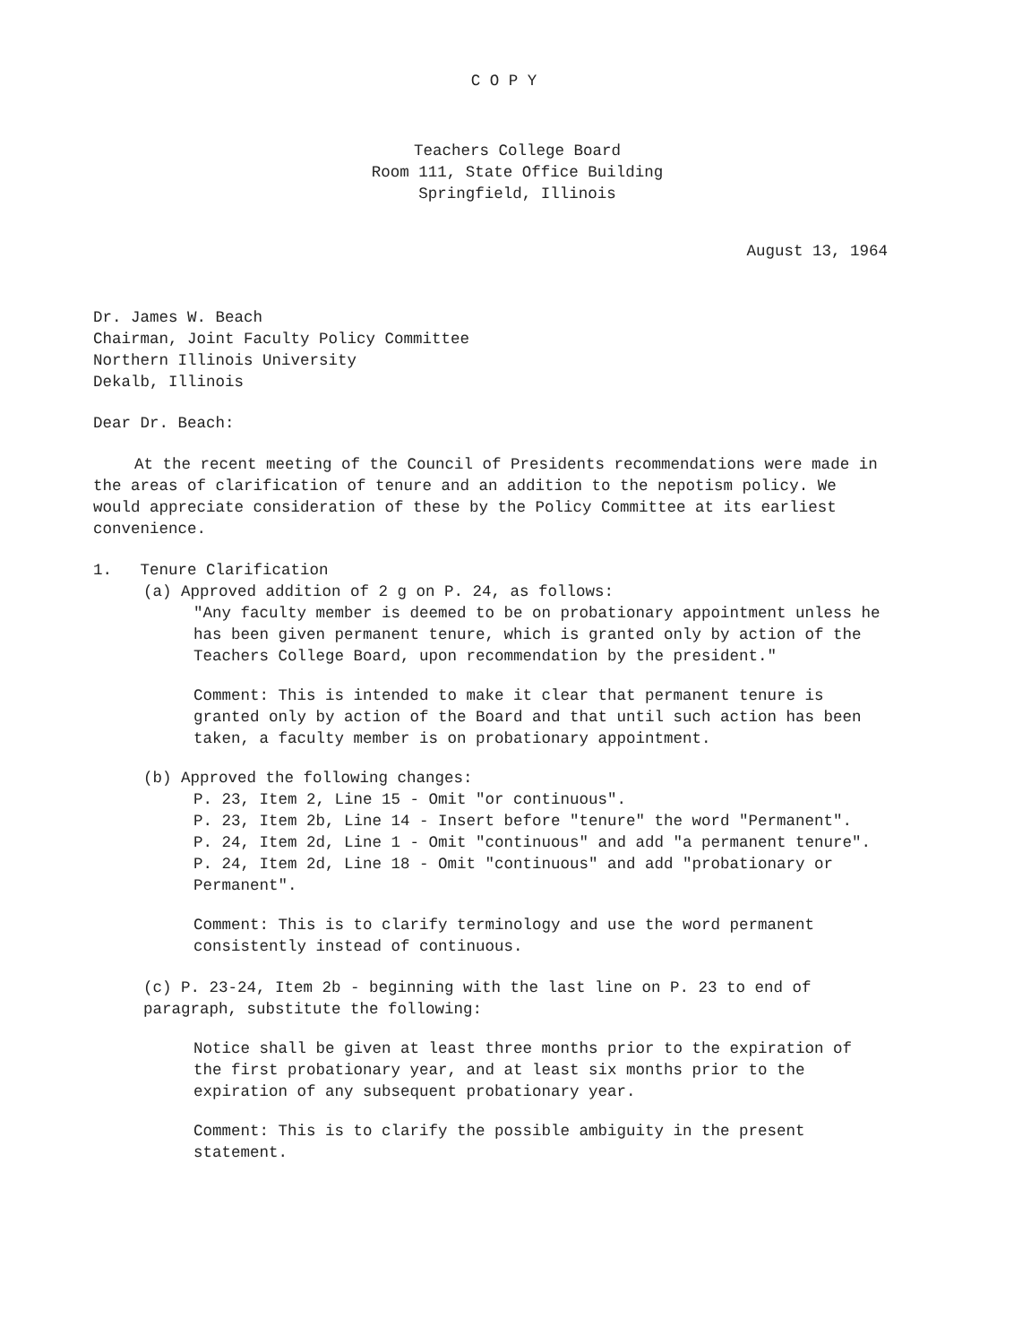C O P Y
Teachers College Board
Room 111, State Office Building
Springfield, Illinois
August 13, 1964
Dr. James W. Beach
Chairman, Joint Faculty Policy Committee
Northern Illinois University
Dekalb, Illinois
Dear Dr. Beach:
At the recent meeting of the Council of Presidents recommendations were made in the areas of clarification of tenure and an addition to the nepotism policy. We would appreciate consideration of these by the Policy Committee at its earliest convenience.
1. Tenure Clarification
(a) Approved addition of 2 g on P. 24, as follows:
"Any faculty member is deemed to be on probationary appointment unless he has been given permanent tenure, which is granted only by action of the Teachers College Board, upon recommendation by the president."
Comment: This is intended to make it clear that permanent tenure is granted only by action of the Board and that until such action has been taken, a faculty member is on probationary appointment.
(b) Approved the following changes:
P. 23, Item 2, Line 15 - Omit "or continuous".
P. 23, Item 2b, Line 14 - Insert before "tenure" the word "Permanent".
P. 24, Item 2d, Line 1 - Omit "continuous" and add "a permanent tenure".
P. 24, Item 2d, Line 18 - Omit "continuous" and add "probationary or Permanent".
Comment: This is to clarify terminology and use the word permanent consistently instead of continuous.
(c) P. 23-24, Item 2b - beginning with the last line on P. 23 to end of paragraph, substitute the following:
Notice shall be given at least three months prior to the expiration of the first probationary year, and at least six months prior to the expiration of any subsequent probationary year.
Comment: This is to clarify the possible ambiguity in the present statement.